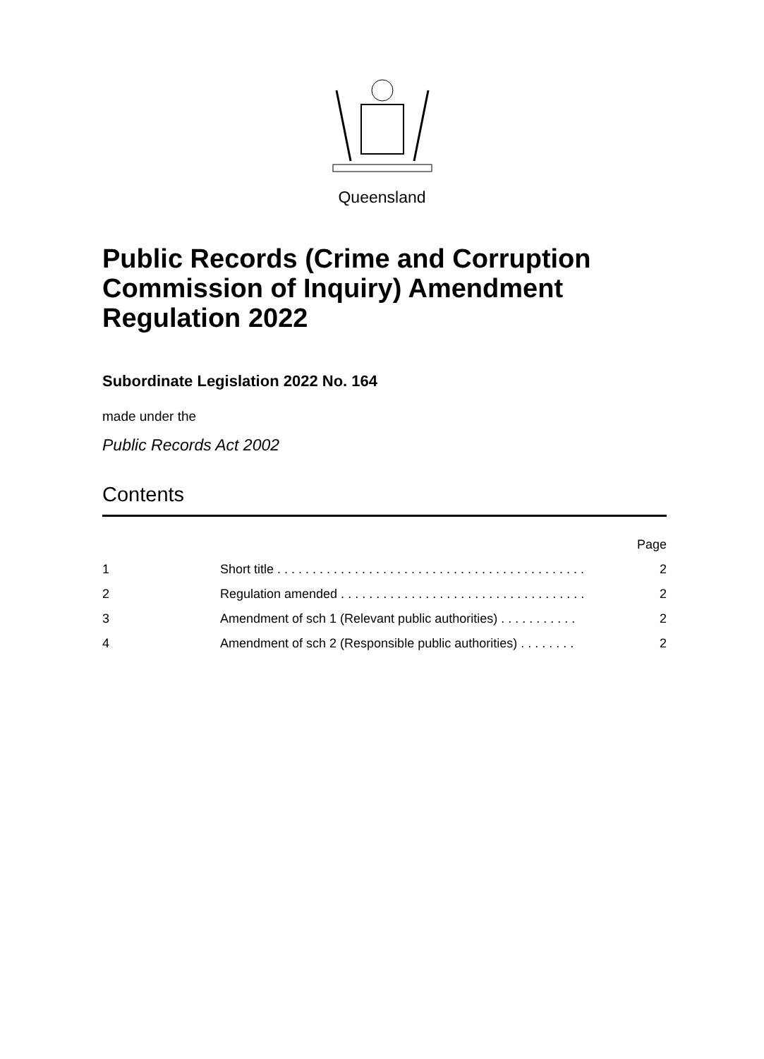Queensland
Public Records (Crime and Corruption Commission of Inquiry) Amendment Regulation 2022
Subordinate Legislation 2022 No. 164
made under the
Public Records Act 2002
Contents
| | | Page |
| 1 | Short title . . . . . . . . . . . . . . . . . . . . . . . . . . . . . . . . . . . . . . . . . . . . | 2 |
| 2 | Regulation amended . . . . . . . . . . . . . . . . . . . . . . . . . . . . . . . . . . . | 2 |
| 3 | Amendment of sch 1 (Relevant public authorities) . . . . . . . . . . . | 2 |
| 4 | Amendment of sch 2 (Responsible public authorities) . . . . . . . . | 2 |